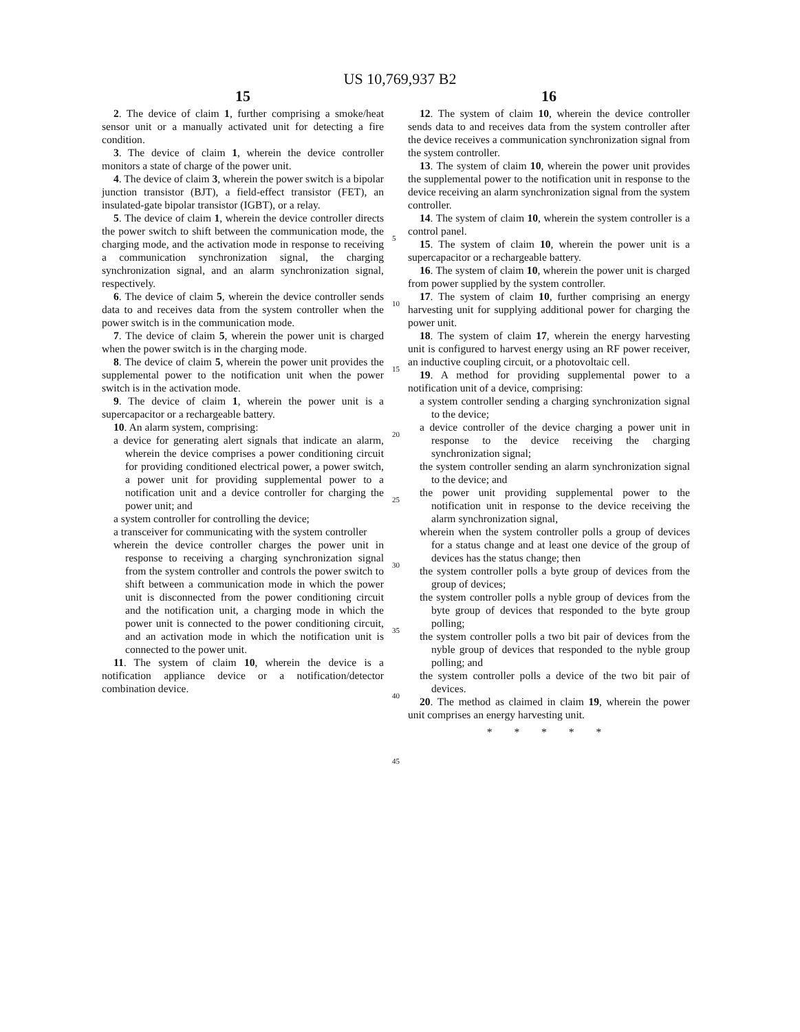US 10,769,937 B2
15
2. The device of claim 1, further comprising a smoke/heat sensor unit or a manually activated unit for detecting a fire condition.
3. The device of claim 1, wherein the device controller monitors a state of charge of the power unit.
4. The device of claim 3, wherein the power switch is a bipolar junction transistor (BJT), a field-effect transistor (FET), an insulated-gate bipolar transistor (IGBT), or a relay.
5. The device of claim 1, wherein the device controller directs the power switch to shift between the communication mode, the charging mode, and the activation mode in response to receiving a communication synchronization signal, the charging synchronization signal, and an alarm synchronization signal, respectively.
6. The device of claim 5, wherein the device controller sends data to and receives data from the system controller when the power switch is in the communication mode.
7. The device of claim 5, wherein the power unit is charged when the power switch is in the charging mode.
8. The device of claim 5, wherein the power unit provides the supplemental power to the notification unit when the power switch is in the activation mode.
9. The device of claim 1, wherein the power unit is a supercapacitor or a rechargeable battery.
10. An alarm system, comprising:
a device for generating alert signals that indicate an alarm, wherein the device comprises a power conditioning circuit for providing conditioned electrical power, a power switch, a power unit for providing supplemental power to a notification unit and a device controller for charging the power unit; and
a system controller for controlling the device;
a transceiver for communicating with the system controller
wherein the device controller charges the power unit in response to receiving a charging synchronization signal from the system controller and controls the power switch to shift between a communication mode in which the power unit is disconnected from the power conditioning circuit and the notification unit, a charging mode in which the power unit is connected to the power conditioning circuit, and an activation mode in which the notification unit is connected to the power unit.
11. The system of claim 10, wherein the device is a notification appliance device or a notification/detector combination device.
5
10
15
20
25
30
35
40
45
16
12. The system of claim 10, wherein the device controller sends data to and receives data from the system controller after the device receives a communication synchronization signal from the system controller.
13. The system of claim 10, wherein the power unit provides the supplemental power to the notification unit in response to the device receiving an alarm synchronization signal from the system controller.
14. The system of claim 10, wherein the system controller is a control panel.
15. The system of claim 10, wherein the power unit is a supercapacitor or a rechargeable battery.
16. The system of claim 10, wherein the power unit is charged from power supplied by the system controller.
17. The system of claim 10, further comprising an energy harvesting unit for supplying additional power for charging the power unit.
18. The system of claim 17, wherein the energy harvesting unit is configured to harvest energy using an RF power receiver, an inductive coupling circuit, or a photovoltaic cell.
19. A method for providing supplemental power to a notification unit of a device, comprising:
a system controller sending a charging synchronization signal to the device;
a device controller of the device charging a power unit in response to the device receiving the charging synchronization signal;
the system controller sending an alarm synchronization signal to the device; and
the power unit providing supplemental power to the notification unit in response to the device receiving the alarm synchronization signal,
wherein when the system controller polls a group of devices for a status change and at least one device of the group of devices has the status change; then
the system controller polls a byte group of devices from the group of devices;
the system controller polls a nyble group of devices from the byte group of devices that responded to the byte group polling;
the system controller polls a two bit pair of devices from the nyble group of devices that responded to the nyble group polling; and
the system controller polls a device of the two bit pair of devices.
20. The method as claimed in claim 19, wherein the power unit comprises an energy harvesting unit.
* * * * *